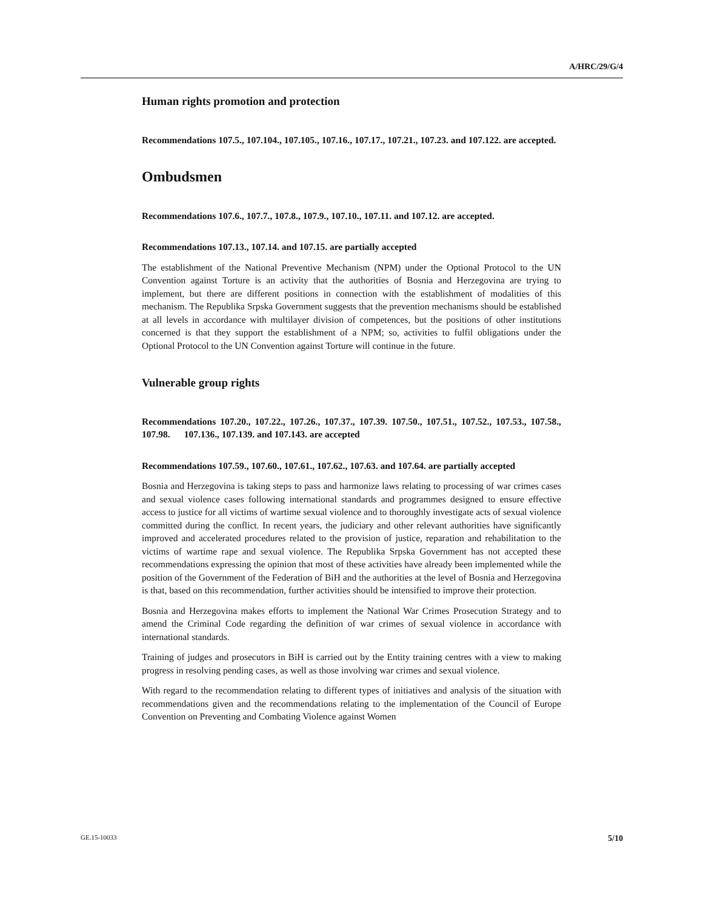A/HRC/29/G/4
Human rights promotion and protection
Recommendations 107.5., 107.104., 107.105., 107.16., 107.17., 107.21., 107.23. and 107.122. are accepted.
Ombudsmen
Recommendations 107.6., 107.7., 107.8., 107.9., 107.10., 107.11. and 107.12. are accepted.
Recommendations 107.13., 107.14. and 107.15. are partially accepted
The establishment of the National Preventive Mechanism (NPM) under the Optional Protocol to the UN Convention against Torture is an activity that the authorities of Bosnia and Herzegovina are trying to implement, but there are different positions in connection with the establishment of modalities of this mechanism. The Republika Srpska Government suggests that the prevention mechanisms should be established at all levels in accordance with multilayer division of competences, but the positions of other institutions concerned is that they support the establishment of a NPM; so, activities to fulfil obligations under the Optional Protocol to the UN Convention against Torture will continue in the future.
Vulnerable group rights
Recommendations 107.20., 107.22., 107.26., 107.37., 107.39. 107.50., 107.51., 107.52., 107.53., 107.58., 107.98. 107.136., 107.139. and 107.143. are accepted
Recommendations 107.59., 107.60., 107.61., 107.62., 107.63. and 107.64. are partially accepted
Bosnia and Herzegovina is taking steps to pass and harmonize laws relating to processing of war crimes cases and sexual violence cases following international standards and programmes designed to ensure effective access to justice for all victims of wartime sexual violence and to thoroughly investigate acts of sexual violence committed during the conflict. In recent years, the judiciary and other relevant authorities have significantly improved and accelerated procedures related to the provision of justice, reparation and rehabilitation to the victims of wartime rape and sexual violence. The Republika Srpska Government has not accepted these recommendations expressing the opinion that most of these activities have already been implemented while the position of the Government of the Federation of BiH and the authorities at the level of Bosnia and Herzegovina is that, based on this recommendation, further activities should be intensified to improve their protection.
Bosnia and Herzegovina makes efforts to implement the National War Crimes Prosecution Strategy and to amend the Criminal Code regarding the definition of war crimes of sexual violence in accordance with international standards.
Training of judges and prosecutors in BiH is carried out by the Entity training centres with a view to making progress in resolving pending cases, as well as those involving war crimes and sexual violence.
With regard to the recommendation relating to different types of initiatives and analysis of the situation with recommendations given and the recommendations relating to the implementation of the Council of Europe Convention on Preventing and Combating Violence against Women
GE.15-10033 5/10